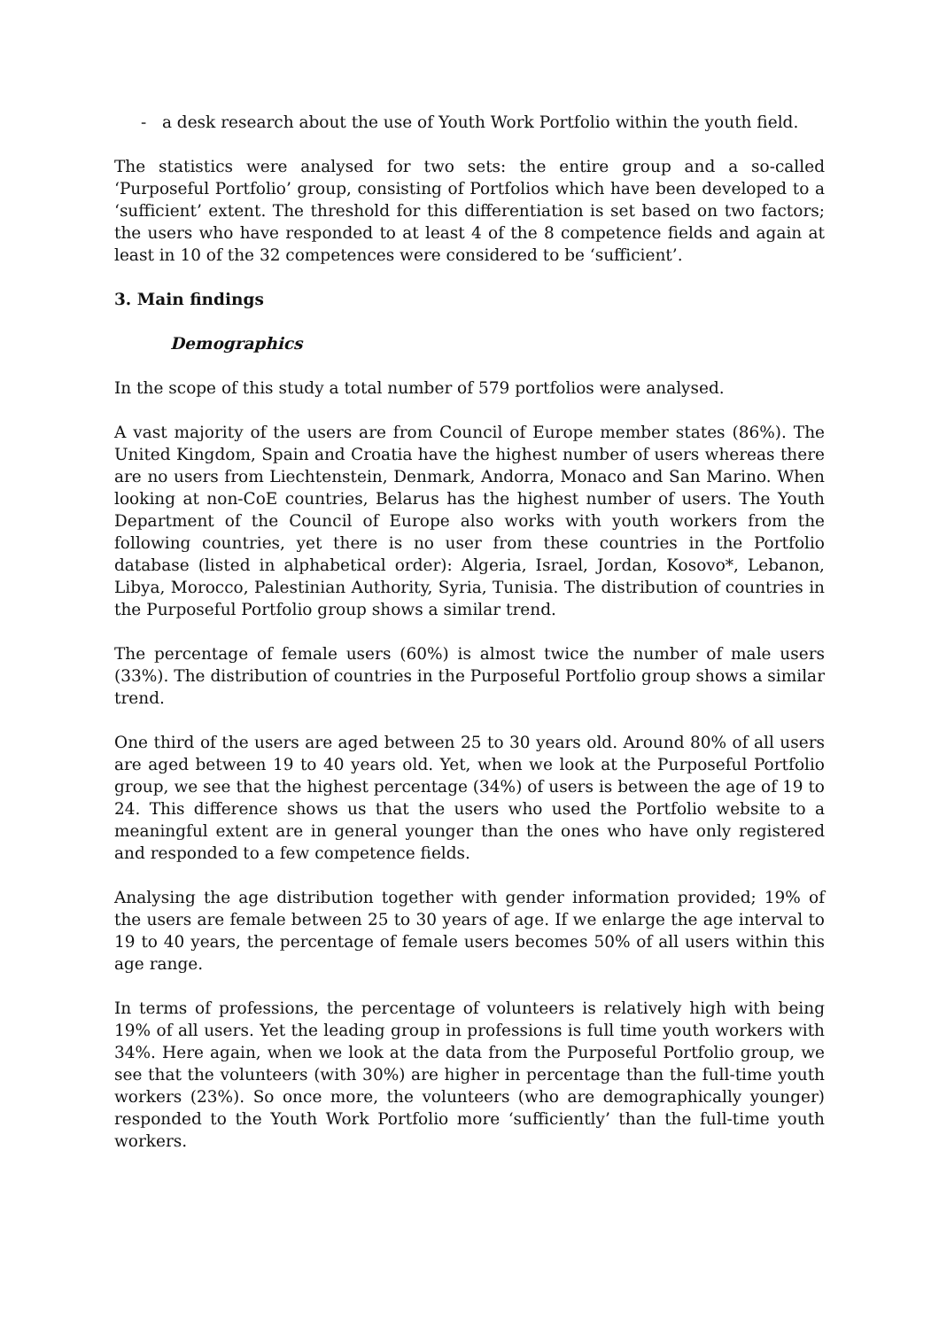- a desk research about the use of Youth Work Portfolio within the youth field.
The statistics were analysed for two sets: the entire group and a so-called ‘Purposeful Portfolio’ group, consisting of Portfolios which have been developed to a ‘sufficient’ extent. The threshold for this differentiation is set based on two factors; the users who have responded to at least 4 of the 8 competence fields and again at least in 10 of the 32 competences were considered to be ‘sufficient’.
3. Main findings
Demographics
In the scope of this study a total number of 579 portfolios were analysed.
A vast majority of the users are from Council of Europe member states (86%). The United Kingdom, Spain and Croatia have the highest number of users whereas there are no users from Liechtenstein, Denmark, Andorra, Monaco and San Marino. When looking at non-CoE countries, Belarus has the highest number of users. The Youth Department of the Council of Europe also works with youth workers from the following countries, yet there is no user from these countries in the Portfolio database (listed in alphabetical order): Algeria, Israel, Jordan, Kosovo*, Lebanon, Libya, Morocco, Palestinian Authority, Syria, Tunisia. The distribution of countries in the Purposeful Portfolio group shows a similar trend.
The percentage of female users (60%) is almost twice the number of male users (33%). The distribution of countries in the Purposeful Portfolio group shows a similar trend.
One third of the users are aged between 25 to 30 years old. Around 80% of all users are aged between 19 to 40 years old. Yet, when we look at the Purposeful Portfolio group, we see that the highest percentage (34%) of users is between the age of 19 to 24. This difference shows us that the users who used the Portfolio website to a meaningful extent are in general younger than the ones who have only registered and responded to a few competence fields.
Analysing the age distribution together with gender information provided; 19% of the users are female between 25 to 30 years of age. If we enlarge the age interval to 19 to 40 years, the percentage of female users becomes 50% of all users within this age range.
In terms of professions, the percentage of volunteers is relatively high with being 19% of all users. Yet the leading group in professions is full time youth workers with 34%. Here again, when we look at the data from the Purposeful Portfolio group, we see that the volunteers (with 30%) are higher in percentage than the full-time youth workers (23%). So once more, the volunteers (who are demographically younger) responded to the Youth Work Portfolio more ‘sufficiently’ than the full-time youth workers.